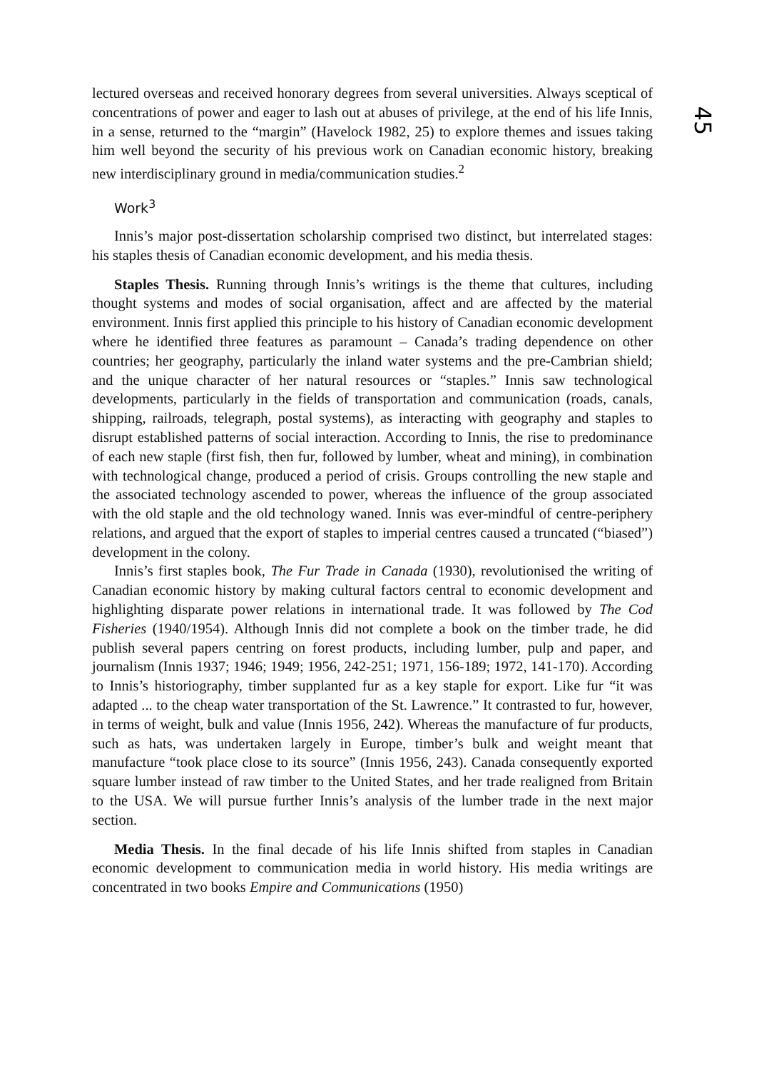45
lectured overseas and received honorary degrees from several universities. Always sceptical of concentrations of power and eager to lash out at abuses of privilege, at the end of his life Innis, in a sense, returned to the “margin” (Havelock 1982, 25) to explore themes and issues taking him well beyond the security of his previous work on Canadian economic history, breaking new interdisciplinary ground in media/communication studies.<sup>2</sup>
Work<sup>3</sup>
Innis’s major post-dissertation scholarship comprised two distinct, but interrelated stages: his staples thesis of Canadian economic development, and his media thesis.
Staples Thesis. Running through Innis’s writings is the theme that cultures, including thought systems and modes of social organisation, affect and are affected by the material environment. Innis first applied this principle to his history of Canadian economic development where he identified three features as paramount – Canada’s trading dependence on other countries; her geography, particularly the inland water systems and the pre-Cambrian shield; and the unique character of her natural resources or “staples.” Innis saw technological developments, particularly in the fields of transportation and communication (roads, canals, shipping, railroads, telegraph, postal systems), as interacting with geography and staples to disrupt established patterns of social interaction. According to Innis, the rise to predominance of each new staple (first fish, then fur, followed by lumber, wheat and mining), in combination with technological change, produced a period of crisis. Groups controlling the new staple and the associated technology ascended to power, whereas the influence of the group associated with the old staple and the old technology waned. Innis was ever-mindful of centre-periphery relations, and argued that the export of staples to imperial centres caused a truncated (“biased”) development in the colony.
Innis’s first staples book, The Fur Trade in Canada (1930), revolutionised the writing of Canadian economic history by making cultural factors central to economic development and highlighting disparate power relations in international trade. It was followed by The Cod Fisheries (1940/1954). Although Innis did not complete a book on the timber trade, he did publish several papers centring on forest products, including lumber, pulp and paper, and journalism (Innis 1937; 1946; 1949; 1956, 242-251; 1971, 156-189; 1972, 141-170). According to Innis’s historiography, timber supplanted fur as a key staple for export. Like fur “it was adapted ... to the cheap water transportation of the St. Lawrence.” It contrasted to fur, however, in terms of weight, bulk and value (Innis 1956, 242). Whereas the manufacture of fur products, such as hats, was undertaken largely in Europe, timber’s bulk and weight meant that manufacture “took place close to its source” (Innis 1956, 243). Canada consequently exported square lumber instead of raw timber to the United States, and her trade realigned from Britain to the USA. We will pursue further Innis’s analysis of the lumber trade in the next major section.
Media Thesis. In the final decade of his life Innis shifted from staples in Canadian economic development to communication media in world history. His media writings are concentrated in two books Empire and Communications (1950)